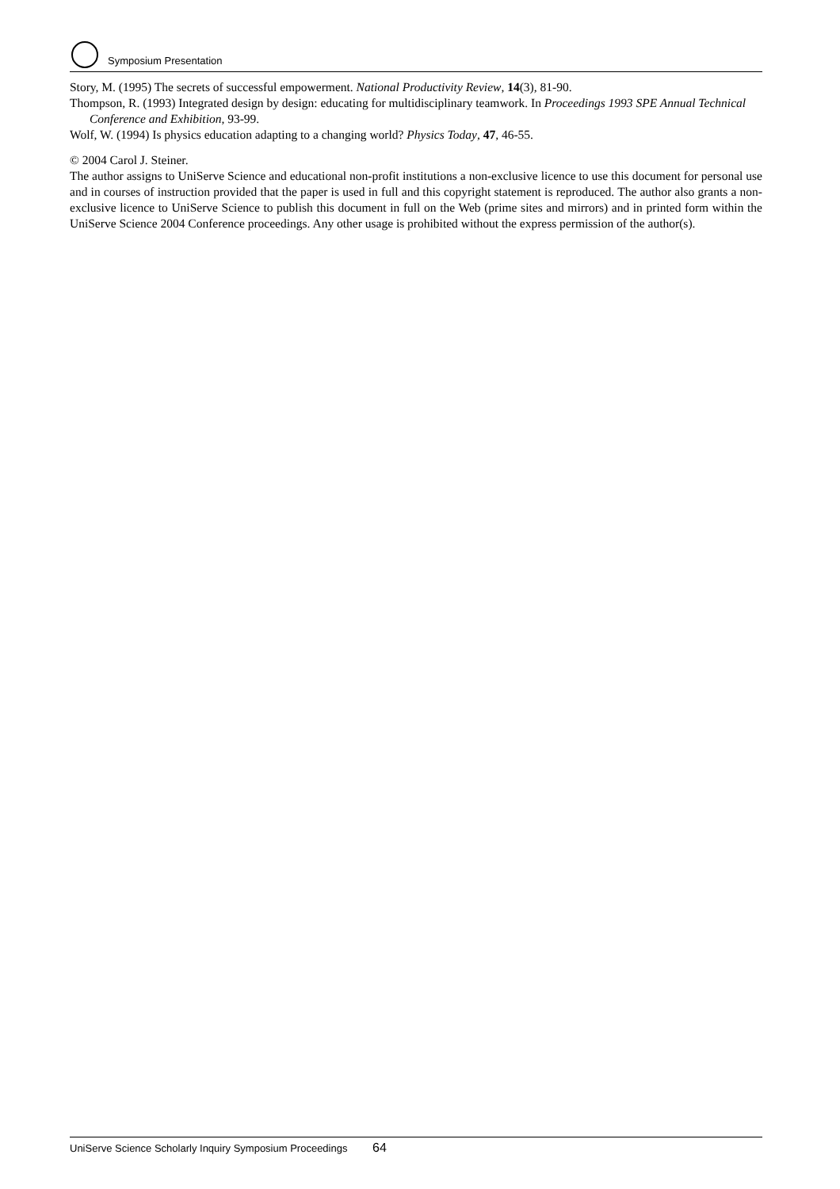Symposium Presentation
Story, M. (1995) The secrets of successful empowerment. National Productivity Review, 14(3), 81-90.
Thompson, R. (1993) Integrated design by design: educating for multidisciplinary teamwork. In Proceedings 1993 SPE Annual Technical Conference and Exhibition, 93-99.
Wolf, W. (1994) Is physics education adapting to a changing world? Physics Today, 47, 46-55.
© 2004 Carol J. Steiner.
The author assigns to UniServe Science and educational non-profit institutions a non-exclusive licence to use this document for personal use and in courses of instruction provided that the paper is used in full and this copyright statement is reproduced. The author also grants a non-exclusive licence to UniServe Science to publish this document in full on the Web (prime sites and mirrors) and in printed form within the UniServe Science 2004 Conference proceedings. Any other usage is prohibited without the express permission of the author(s).
UniServe Science Scholarly Inquiry Symposium Proceedings 64